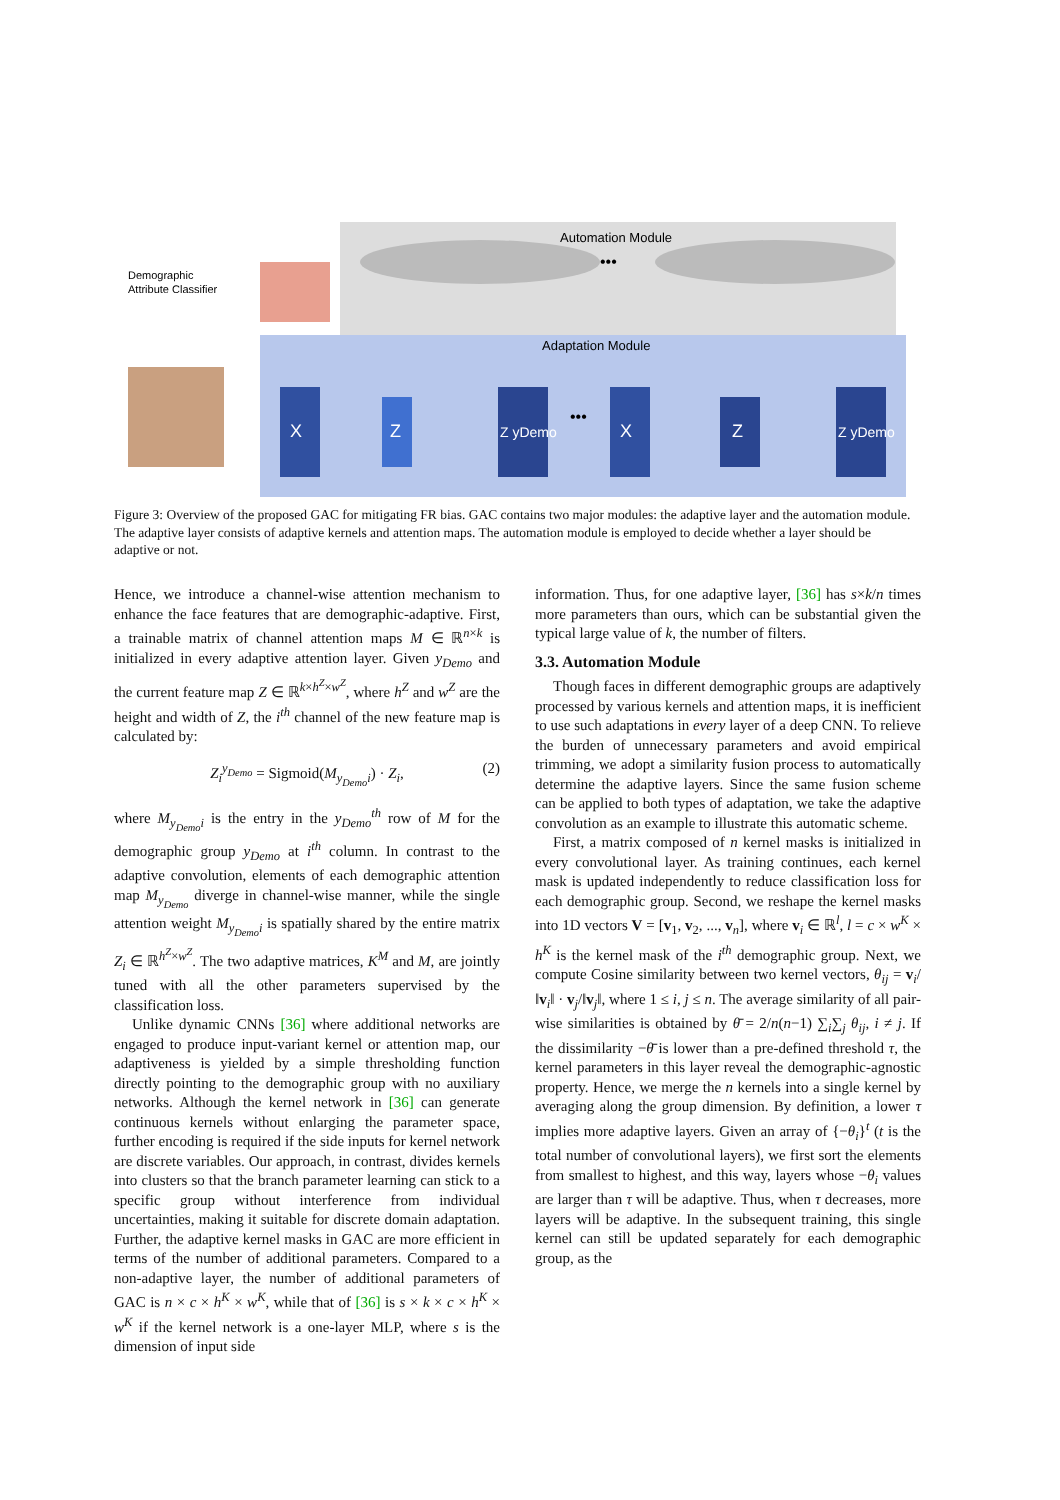Automation Module
•••
Demographic
Attribute Classifier
Adaptation Module
X
Z
Z yDemo
X
Z
Z yDemo
•••
Figure 3: Overview of the proposed GAC for mitigating FR bias. GAC contains two major modules: the adaptive layer and the automation module. The adaptive layer consists of adaptive kernels and attention maps. The automation module is employed to decide whether a layer should be adaptive or not.
Hence, we introduce a channel-wise attention mechanism to enhance the face features that are demographic-adaptive. First, a trainable matrix of channel attention maps M ∈ ℝ<sup>n×k</sup> is initialized in every adaptive attention layer. Given y<sub>Demo</sub> and the current feature map Z ∈ ℝ<sup>k×h<sup>Z</sup>×w<sup>Z</sup></sup>, where h<sup>Z</sup> and w<sup>Z</sup> are the height and width of Z, the i<sup>th</sup> channel of the new feature map is calculated by:
Z<sub>i</sub><sup>y<sub>Demo</sub></sup> = Sigmoid(M<sub>y<sub>Demo</sub>i</sub>) · Z<sub>i</sub>, (2)
where M<sub>y<sub>Demo</sub>i</sub> is the entry in the y<sub>Demo</sub><sup>th</sup> row of M for the demographic group y<sub>Demo</sub> at i<sup>th</sup> column. In contrast to the adaptive convolution, elements of each demographic attention map M<sub>y<sub>Demo</sub></sub> diverge in channel-wise manner, while the single attention weight M<sub>y<sub>Demo</sub>i</sub> is spatially shared by the entire matrix Z<sub>i</sub> ∈ ℝ<sup>h<sup>Z</sup>×w<sup>Z</sup></sup>. The two adaptive matrices, K<sup>M</sup> and M, are jointly tuned with all the other parameters supervised by the classification loss.
Unlike dynamic CNNs [36] where additional networks are engaged to produce input-variant kernel or attention map, our adaptiveness is yielded by a simple thresholding function directly pointing to the demographic group with no auxiliary networks. Although the kernel network in [36] can generate continuous kernels without enlarging the parameter space, further encoding is required if the side inputs for kernel network are discrete variables. Our approach, in contrast, divides kernels into clusters so that the branch parameter learning can stick to a specific group without interference from individual uncertainties, making it suitable for discrete domain adaptation. Further, the adaptive kernel masks in GAC are more efficient in terms of the number of additional parameters. Compared to a non-adaptive layer, the number of additional parameters of GAC is n × c × h<sup>K</sup> × w<sup>K</sup>, while that of [36] is s × k × c × h<sup>K</sup> × w<sup>K</sup> if the kernel network is a one-layer MLP, where s is the dimension of input side
information. Thus, for one adaptive layer, [36] has s×k/n times more parameters than ours, which can be substantial given the typical large value of k, the number of filters.
3.3. Automation Module
Though faces in different demographic groups are adaptively processed by various kernels and attention maps, it is inefficient to use such adaptations in every layer of a deep CNN. To relieve the burden of unnecessary parameters and avoid empirical trimming, we adopt a similarity fusion process to automatically determine the adaptive layers. Since the same fusion scheme can be applied to both types of adaptation, we take the adaptive convolution as an example to illustrate this automatic scheme.
First, a matrix composed of n kernel masks is initialized in every convolutional layer. As training continues, each kernel mask is updated independently to reduce classification loss for each demographic group. Second, we reshape the kernel masks into 1D vectors V = [v<sub>1</sub>, v<sub>2</sub>, ..., v<sub>n</sub>], where v<sub>i</sub> ∈ ℝ<sup>l</sup>, l = c × w<sup>K</sup> × h<sup>K</sup> is the kernel mask of the i<sup>th</sup> demographic group. Next, we compute Cosine similarity between two kernel vectors, θ<sub>ij</sub> = v<sub>i</sub>/‖v<sub>i</sub>‖ · v<sub>j</sub>/‖v<sub>j</sub>‖, where 1 ≤ i, j ≤ n. The average similarity of all pair-wise similarities is obtained by θ̄ = 2/n(n−1) ∑<sub>i</sub>∑<sub>j</sub> θ<sub>ij</sub>, i ≠ j. If the dissimilarity −θ̄ is lower than a pre-defined threshold τ, the kernel parameters in this layer reveal the demographic-agnostic property. Hence, we merge the n kernels into a single kernel by averaging along the group dimension. By definition, a lower τ implies more adaptive layers. Given an array of {−θ<sub>i</sub>}<sup>t</sup> (t is the total number of convolutional layers), we first sort the elements from smallest to highest, and this way, layers whose −θ<sub>i</sub> values are larger than τ will be adaptive. Thus, when τ decreases, more layers will be adaptive. In the subsequent training, this single kernel can still be updated separately for each demographic group, as the